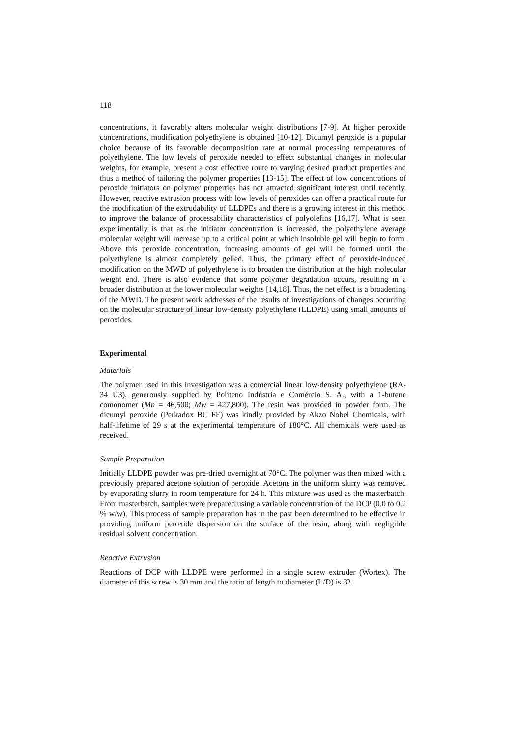118
concentrations, it favorably alters molecular weight distributions [7-9]. At higher peroxide concentrations, modification polyethylene is obtained [10-12]. Dicumyl peroxide is a popular choice because of its favorable decomposition rate at normal processing temperatures of polyethylene. The low levels of peroxide needed to effect substantial changes in molecular weights, for example, present a cost effective route to varying desired product properties and thus a method of tailoring the polymer properties [13-15]. The effect of low concentrations of peroxide initiators on polymer properties has not attracted significant interest until recently. However, reactive extrusion process with low levels of peroxides can offer a practical route for the modification of the extrudability of LLDPEs and there is a growing interest in this method to improve the balance of processability characteristics of polyolefins [16,17]. What is seen experimentally is that as the initiator concentration is increased, the polyethylene average molecular weight will increase up to a critical point at which insoluble gel will begin to form. Above this peroxide concentration, increasing amounts of gel will be formed until the polyethylene is almost completely gelled. Thus, the primary effect of peroxide-induced modification on the MWD of polyethylene is to broaden the distribution at the high molecular weight end. There is also evidence that some polymer degradation occurs, resulting in a broader distribution at the lower molecular weights [14,18]. Thus, the net effect is a broadening of the MWD. The present work addresses of the results of investigations of changes occurring on the molecular structure of linear low-density polyethylene (LLDPE) using small amounts of peroxides.
Experimental
Materials
The polymer used in this investigation was a comercial linear low-density polyethylene (RA-34 U3), generously supplied by Politeno Indústria e Comércio S. A., with a 1-butene comonomer (Mn = 46,500; Mw = 427,800). The resin was provided in powder form. The dicumyl peroxide (Perkadox BC FF) was kindly provided by Akzo Nobel Chemicals, with half-lifetime of 29 s at the experimental temperature of 180°C. All chemicals were used as received.
Sample Preparation
Initially LLDPE powder was pre-dried overnight at 70°C. The polymer was then mixed with a previously prepared acetone solution of peroxide. Acetone in the uniform slurry was removed by evaporating slurry in room temperature for 24 h. This mixture was used as the masterbatch. From masterbatch, samples were prepared using a variable concentration of the DCP (0.0 to 0.2 % w/w). This process of sample preparation has in the past been determined to be effective in providing uniform peroxide dispersion on the surface of the resin, along with negligible residual solvent concentration.
Reactive Extrusion
Reactions of DCP with LLDPE were performed in a single screw extruder (Wortex). The diameter of this screw is 30 mm and the ratio of length to diameter (L/D) is 32.